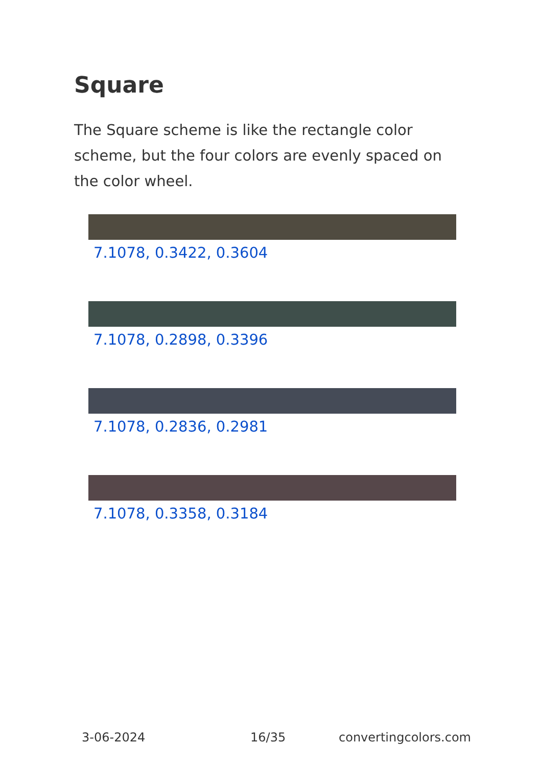Square
The Square scheme is like the rectangle color scheme, but the four colors are evenly spaced on the color wheel.
7.1078, 0.3422, 0.3604
7.1078, 0.2898, 0.3396
7.1078, 0.2836, 0.2981
7.1078, 0.3358, 0.3184
3-06-2024 16/35 convertingcolors.com